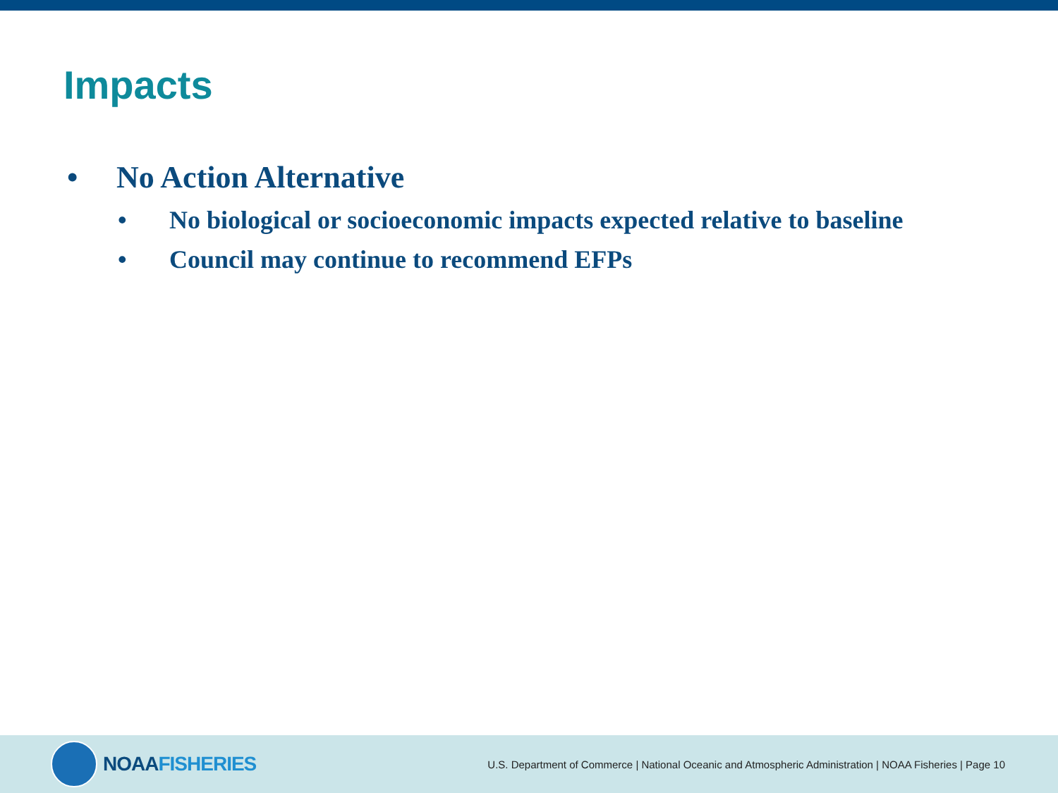Impacts
• No Action Alternative
• No biological or socioeconomic impacts expected relative to baseline
• Council may continue to recommend EFPs
NOAA FISHERIES
U.S. Department of Commerce | National Oceanic and Atmospheric Administration | NOAA Fisheries | Page 10